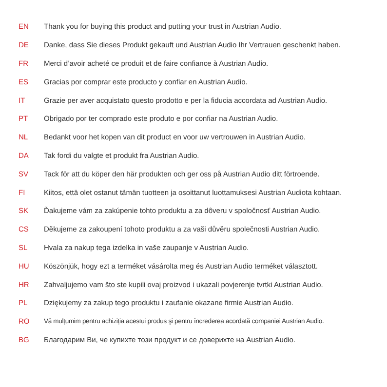EN Thank you for buying this product and putting your trust in Austrian Audio.
DE Danke, dass Sie dieses Produkt gekauft und Austrian Audio Ihr Vertrauen geschenkt haben.
FR Merci d’avoir acheté ce produit et de faire confiance à Austrian Audio.
ES Gracias por comprar este producto y confiar en Austrian Audio.
IT Grazie per aver acquistato questo prodotto e per la fiducia accordata ad Austrian Audio.
PT Obrigado por ter comprado este produto e por confiar na Austrian Audio.
NL Bedankt voor het kopen van dit product en voor uw vertrouwen in Austrian Audio.
DA Tak fordi du valgte et produkt fra Austrian Audio.
SV Tack för att du köper den här produkten och ger oss på Austrian Audio ditt förtroende.
FI Kiitos, että olet ostanut tämän tuotteen ja osoittanut luottamuksesi Austrian Audiota kohtaan.
SK Ďakujeme vám za zakúpenie tohto produktu a za dôveru v spoločnosť Austrian Audio.
CS Děkujeme za zakoupení tohoto produktu a za vaši důvěru společnosti Austrian Audio.
SL Hvala za nakup tega izdelka in vaše zaupanje v Austrian Audio.
HU Köszönjük, hogy ezt a terméket vásárolta meg és Austrian Audio terméket választott.
HR Zahvaljujemo vam što ste kupili ovaj proizvod i ukazali povjerenje tvrtki Austrian Audio.
PL Dziękujemy za zakup tego produktu i zaufanie okazane firmie Austrian Audio.
RO Vă mulțumim pentru achiziția acestui produs şi pentru încrederea acordată companiei Austrian Audio.
BG Благодарим Ви, че купихте този продукт и се доверихте на Austrian Audio.